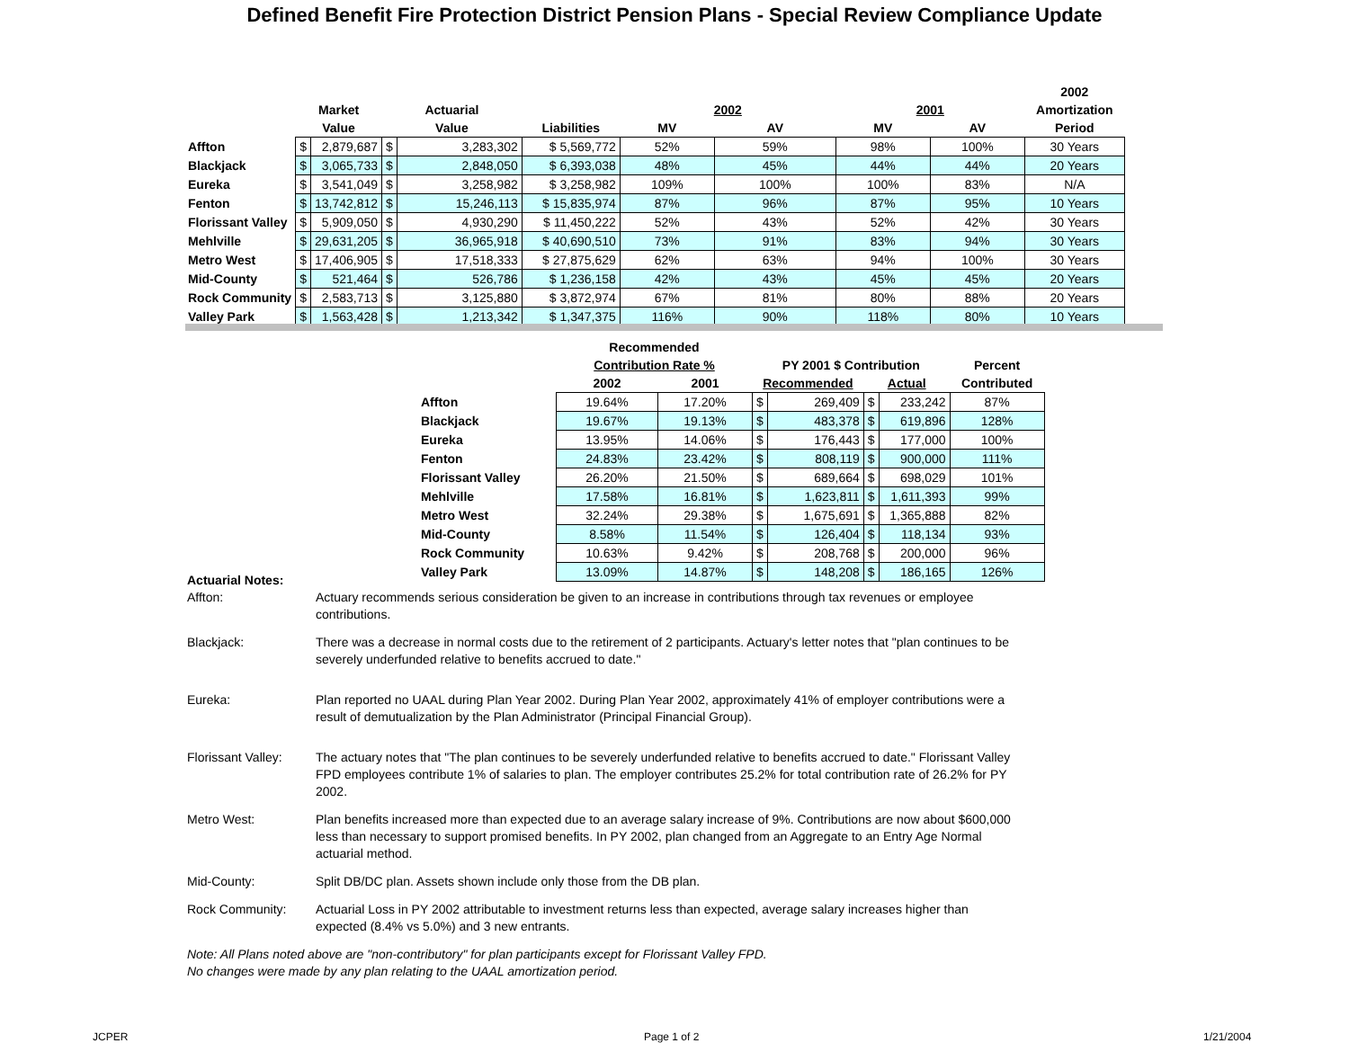Defined Benefit Fire Protection District Pension Plans - Special Review Compliance Update
| | | | | | | | | | | 2002 |
| --- | --- | --- | --- | --- | --- | --- | --- | --- | --- | --- |
| | Market | | Actuarial | | | 2002 | | 2001 | | Amortization |
| | Value | | Value | | Liabilities | MV | AV | MV | AV | Period |
| Affton | $ | 2,879,687 | $ | 3,283,302 | $ 5,569,772 | 52% | 59% | 98% | 100% | 30 Years |
| Blackjack | $ | 3,065,733 | $ | 2,848,050 | $ 6,393,038 | 48% | 45% | 44% | 44% | 20 Years |
| Eureka | $ | 3,541,049 | $ | 3,258,982 | $ 3,258,982 | 109% | 100% | 100% | 83% | N/A |
| Fenton | $ | 13,742,812 | $ | 15,246,113 | $ 15,835,974 | 87% | 96% | 87% | 95% | 10 Years |
| Florissant Valley | $ | 5,909,050 | $ | 4,930,290 | $ 11,450,222 | 52% | 43% | 52% | 42% | 30 Years |
| Mehlville | $ | 29,631,205 | $ | 36,965,918 | $ 40,690,510 | 73% | 91% | 83% | 94% | 30 Years |
| Metro West | $ | 17,406,905 | $ | 17,518,333 | $ 27,875,629 | 62% | 63% | 94% | 100% | 30 Years |
| Mid-County | $ | 521,464 | $ | 526,786 | $ 1,236,158 | 42% | 43% | 45% | 45% | 20 Years |
| Rock Community | $ | 2,583,713 | $ | 3,125,880 | $ 3,872,974 | 67% | 81% | 80% | 88% | 20 Years |
| Valley Park | $ | 1,563,428 | $ | 1,213,342 | $ 1,347,375 | 116% | 90% | 118% | 80% | 10 Years |
| | Recommended | | | | | | |
| --- | --- | --- | --- | --- | --- | --- | --- |
| | Contribution Rate % | | PY 2001 $ Contribution | | | | Percent |
| | 2002 | 2001 | Recommended | | Actual | | Contributed |
| Affton | 19.64% | 17.20% | $ | 269,409 | $ | 233,242 | 87% |
| Blackjack | 19.67% | 19.13% | $ | 483,378 | $ | 619,896 | 128% |
| Eureka | 13.95% | 14.06% | $ | 176,443 | $ | 177,000 | 100% |
| Fenton | 24.83% | 23.42% | $ | 808,119 | $ | 900,000 | 111% |
| Florissant Valley | 26.20% | 21.50% | $ | 689,664 | $ | 698,029 | 101% |
| Mehlville | 17.58% | 16.81% | $ | 1,623,811 | $ | 1,611,393 | 99% |
| Metro West | 32.24% | 29.38% | $ | 1,675,691 | $ | 1,365,888 | 82% |
| Mid-County | 8.58% | 11.54% | $ | 126,404 | $ | 118,134 | 93% |
| Rock Community | 10.63% | 9.42% | $ | 208,768 | $ | 200,000 | 96% |
| Valley Park | 13.09% | 14.87% | $ | 148,208 | $ | 186,165 | 126% |
Actuarial Notes:
Affton: Actuary recommends serious consideration be given to an increase in contributions through tax revenues or employee contributions.
Blackjack: There was a decrease in normal costs due to the retirement of 2 participants. Actuary's letter notes that "plan continues to be severely underfunded relative to benefits accrued to date."
Eureka: Plan reported no UAAL during Plan Year 2002. During Plan Year 2002, approximately 41% of employer contributions were a result of demutualization by the Plan Administrator (Principal Financial Group).
Florissant Valley:
The actuary notes that "The plan continues to be severely underfunded relative to benefits accrued to date." Florissant Valley FPD employees contribute 1% of salaries to plan. The employer contributes 25.2% for total contribution rate of 26.2% for PY 2002.
Metro West: Plan benefits increased more than expected due to an average salary increase of 9%. Contributions are now about $600,000 less than necessary to support promised benefits. In PY 2002, plan changed from an Aggregate to an Entry Age Normal actuarial method.
Mid-County: Split DB/DC plan. Assets shown include only those from the DB plan.
Rock Community: Actuarial Loss in PY 2002 attributable to investment returns less than expected, average salary increases higher than expected (8.4% vs 5.0%) and 3 new entrants.
Note: All Plans noted above are "non-contributory" for plan participants except for Florissant Valley FPD.
No changes were made by any plan relating to the UAAL amortization period.
JCPER Page 1 of 2 1/21/2004